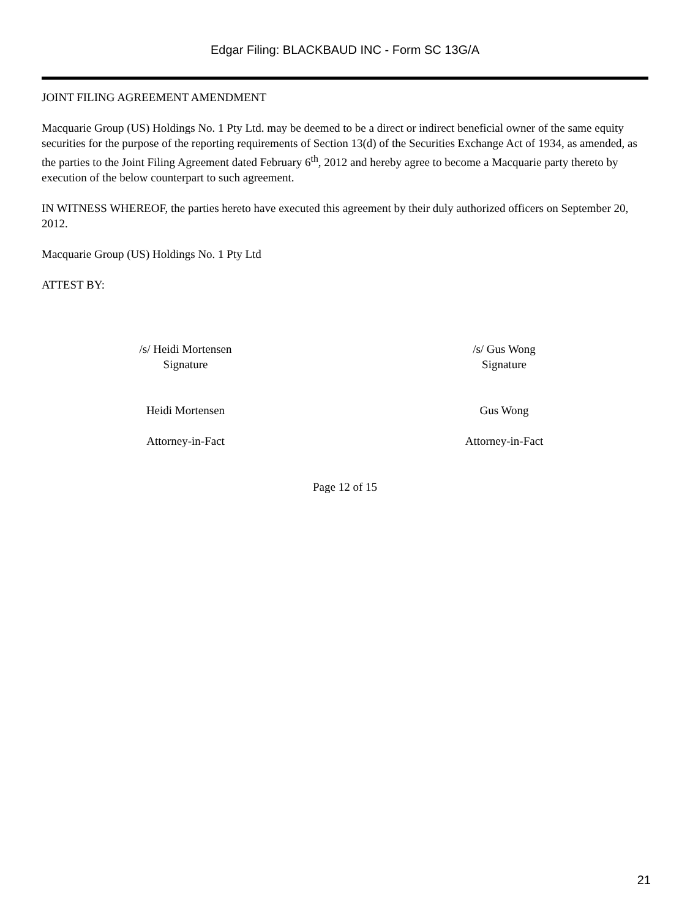Edgar Filing: BLACKBAUD INC - Form SC 13G/A
JOINT FILING AGREEMENT AMENDMENT
Macquarie Group (US) Holdings No. 1 Pty Ltd. may be deemed to be a direct or indirect beneficial owner of the same equity securities for the purpose of the reporting requirements of Section 13(d) of the Securities Exchange Act of 1934, as amended, as the parties to the Joint Filing Agreement dated February 6<sup>th</sup>, 2012 and hereby agree to become a Macquarie party thereto by execution of the below counterpart to such agreement.
IN WITNESS WHEREOF, the parties hereto have executed this agreement by their duly authorized officers on September 20, 2012.
Macquarie Group (US) Holdings No. 1 Pty Ltd
ATTEST BY:
/s/ Heidi Mortensen
Signature
Heidi Mortensen
Attorney-in-Fact
/s/ Gus Wong
Signature
Gus Wong
Attorney-in-Fact
Page 12 of 15
21